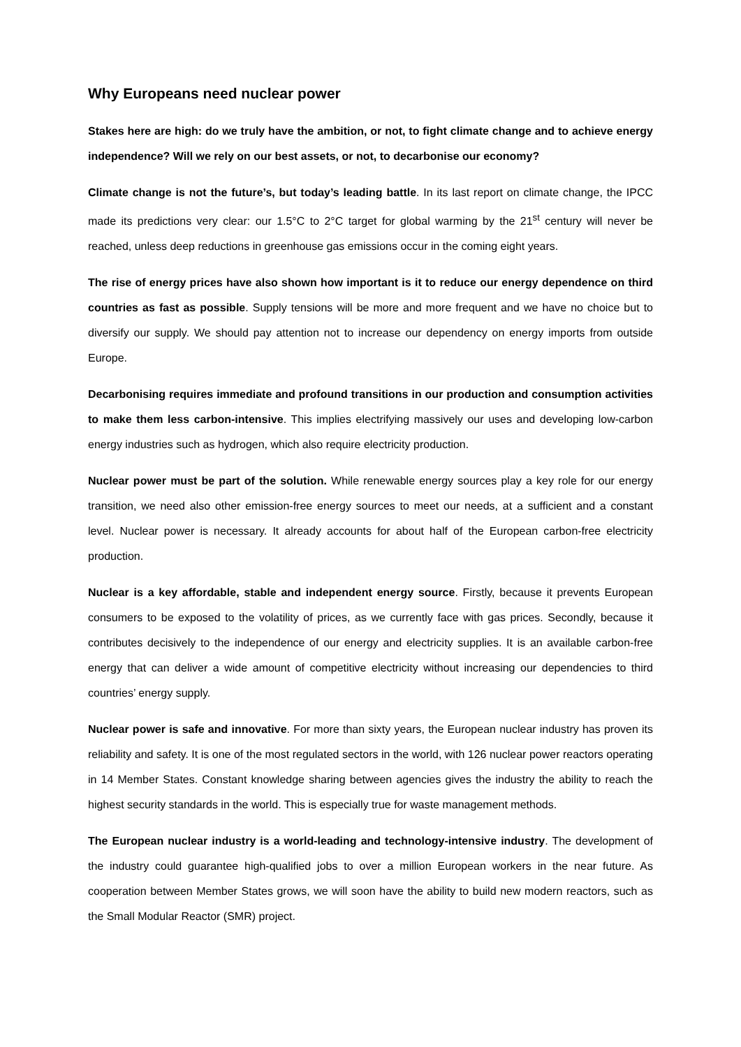Why Europeans need nuclear power
Stakes here are high: do we truly have the ambition, or not, to fight climate change and to achieve energy independence? Will we rely on our best assets, or not, to decarbonise our economy?
Climate change is not the future’s, but today’s leading battle. In its last report on climate change, the IPCC made its predictions very clear: our 1.5°C to 2°C target for global warming by the 21<sup>st</sup> century will never be reached, unless deep reductions in greenhouse gas emissions occur in the coming eight years.
The rise of energy prices have also shown how important is it to reduce our energy dependence on third countries as fast as possible. Supply tensions will be more and more frequent and we have no choice but to diversify our supply. We should pay attention not to increase our dependency on energy imports from outside Europe.
Decarbonising requires immediate and profound transitions in our production and consumption activities to make them less carbon-intensive. This implies electrifying massively our uses and developing low-carbon energy industries such as hydrogen, which also require electricity production.
Nuclear power must be part of the solution. While renewable energy sources play a key role for our energy transition, we need also other emission-free energy sources to meet our needs, at a sufficient and a constant level. Nuclear power is necessary. It already accounts for about half of the European carbon-free electricity production.
Nuclear is a key affordable, stable and independent energy source. Firstly, because it prevents European consumers to be exposed to the volatility of prices, as we currently face with gas prices. Secondly, because it contributes decisively to the independence of our energy and electricity supplies. It is an available carbon-free energy that can deliver a wide amount of competitive electricity without increasing our dependencies to third countries’ energy supply.
Nuclear power is safe and innovative. For more than sixty years, the European nuclear industry has proven its reliability and safety. It is one of the most regulated sectors in the world, with 126 nuclear power reactors operating in 14 Member States. Constant knowledge sharing between agencies gives the industry the ability to reach the highest security standards in the world. This is especially true for waste management methods.
The European nuclear industry is a world-leading and technology-intensive industry. The development of the industry could guarantee high-qualified jobs to over a million European workers in the near future. As cooperation between Member States grows, we will soon have the ability to build new modern reactors, such as the Small Modular Reactor (SMR) project.